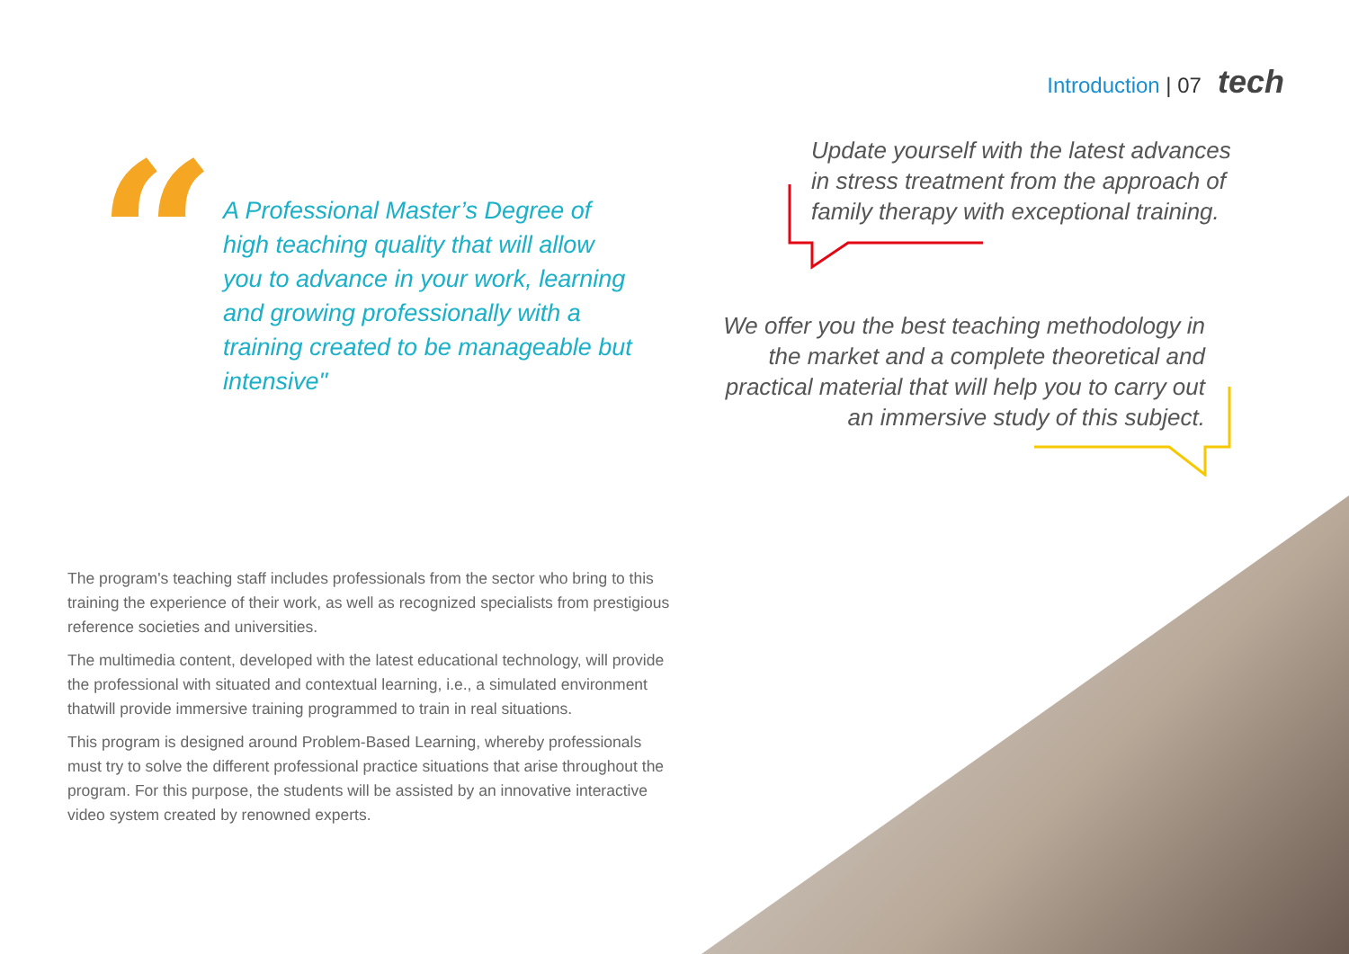Introduction | 07 tech
“
A Professional Master’s Degree of high teaching quality that will allow you to advance in your work, learning and growing professionally with a training created to be manageable but intensive"
Update yourself with the latest advances in stress treatment from the approach of family therapy with exceptional training.
We offer you the best teaching methodology in the market and a complete theoretical and practical material that will help you to carry out an immersive study of this subject.
The program's teaching staff includes professionals from the sector who bring to this training the experience of their work, as well as recognized specialists from prestigious reference societies and universities.
The multimedia content, developed with the latest educational technology, will provide the professional with situated and contextual learning, i.e., a simulated environment thatwill provide immersive training programmed to train in real situations.
This program is designed around Problem-Based Learning, whereby professionals must try to solve the different professional practice situations that arise throughout the program. For this purpose, the students will be assisted by an innovative interactive video system created by renowned experts.